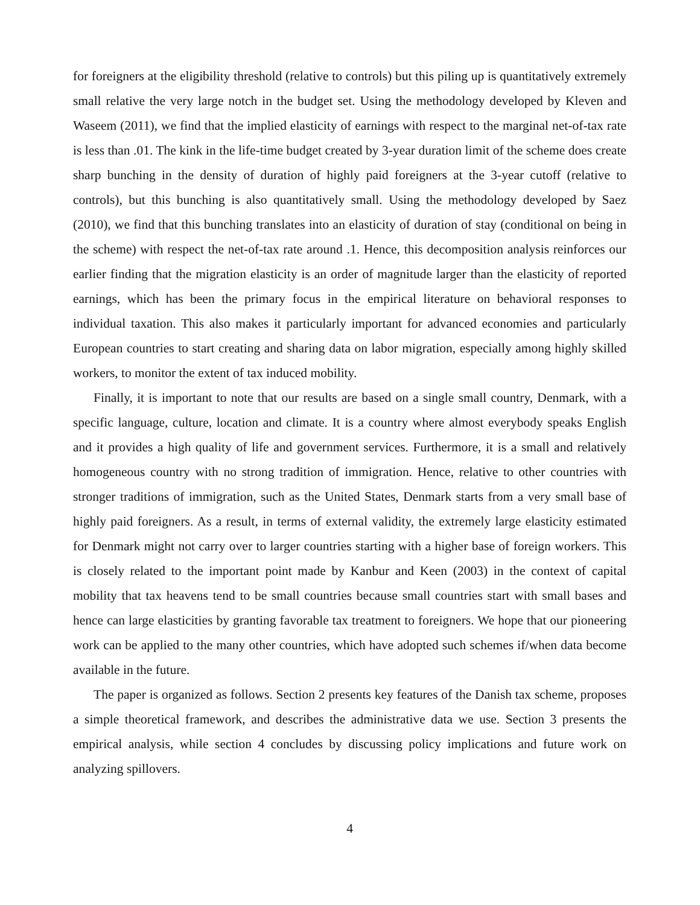for foreigners at the eligibility threshold (relative to controls) but this piling up is quantitatively extremely small relative the very large notch in the budget set. Using the methodology developed by Kleven and Waseem (2011), we find that the implied elasticity of earnings with respect to the marginal net-of-tax rate is less than .01. The kink in the life-time budget created by 3-year duration limit of the scheme does create sharp bunching in the density of duration of highly paid foreigners at the 3-year cutoff (relative to controls), but this bunching is also quantitatively small. Using the methodology developed by Saez (2010), we find that this bunching translates into an elasticity of duration of stay (conditional on being in the scheme) with respect the net-of-tax rate around .1. Hence, this decomposition analysis reinforces our earlier finding that the migration elasticity is an order of magnitude larger than the elasticity of reported earnings, which has been the primary focus in the empirical literature on behavioral responses to individual taxation. This also makes it particularly important for advanced economies and particularly European countries to start creating and sharing data on labor migration, especially among highly skilled workers, to monitor the extent of tax induced mobility.
Finally, it is important to note that our results are based on a single small country, Denmark, with a specific language, culture, location and climate. It is a country where almost everybody speaks English and it provides a high quality of life and government services. Furthermore, it is a small and relatively homogeneous country with no strong tradition of immigration. Hence, relative to other countries with stronger traditions of immigration, such as the United States, Denmark starts from a very small base of highly paid foreigners. As a result, in terms of external validity, the extremely large elasticity estimated for Denmark might not carry over to larger countries starting with a higher base of foreign workers. This is closely related to the important point made by Kanbur and Keen (2003) in the context of capital mobility that tax heavens tend to be small countries because small countries start with small bases and hence can large elasticities by granting favorable tax treatment to foreigners. We hope that our pioneering work can be applied to the many other countries, which have adopted such schemes if/when data become available in the future.
The paper is organized as follows. Section 2 presents key features of the Danish tax scheme, proposes a simple theoretical framework, and describes the administrative data we use. Section 3 presents the empirical analysis, while section 4 concludes by discussing policy implications and future work on analyzing spillovers.
4